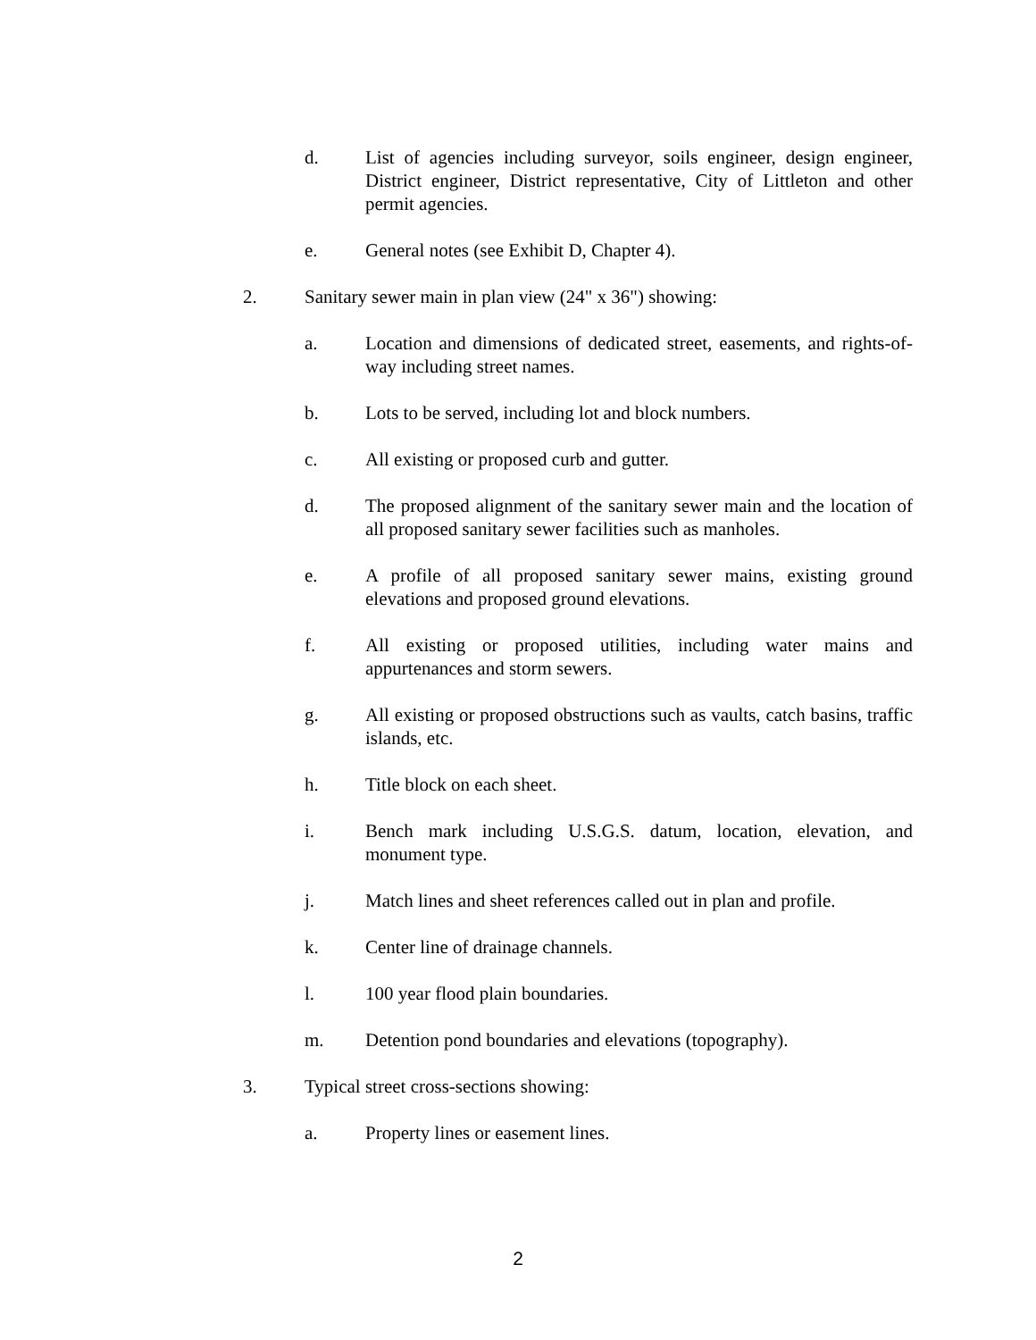d. List of agencies including surveyor, soils engineer, design engineer, District engineer, District representative, City of Littleton and other permit agencies.
e. General notes (see Exhibit D, Chapter 4).
2. Sanitary sewer main in plan view (24" x 36") showing:
a. Location and dimensions of dedicated street, easements, and rights-of-way including street names.
b. Lots to be served, including lot and block numbers.
c. All existing or proposed curb and gutter.
d. The proposed alignment of the sanitary sewer main and the location of all proposed sanitary sewer facilities such as manholes.
e. A profile of all proposed sanitary sewer mains, existing ground elevations and proposed ground elevations.
f. All existing or proposed utilities, including water mains and appurtenances and storm sewers.
g. All existing or proposed obstructions such as vaults, catch basins, traffic islands, etc.
h. Title block on each sheet.
i. Bench mark including U.S.G.S. datum, location, elevation, and monument type.
j. Match lines and sheet references called out in plan and profile.
k. Center line of drainage channels.
l. 100 year flood plain boundaries.
m. Detention pond boundaries and elevations (topography).
3. Typical street cross-sections showing:
a. Property lines or easement lines.
2